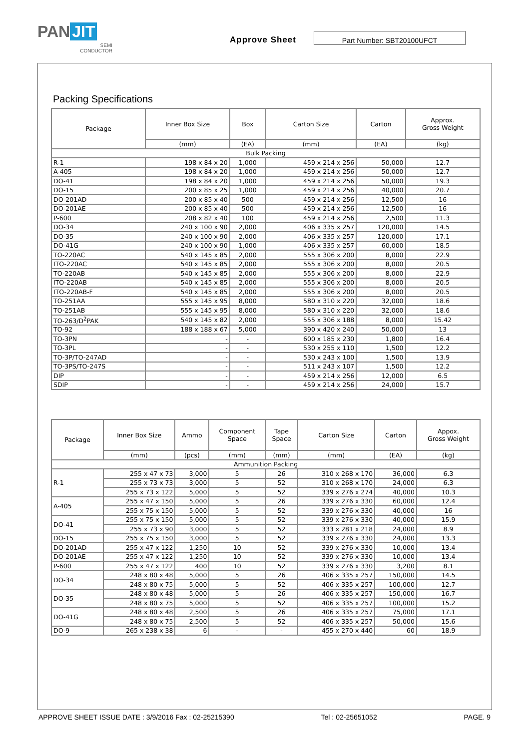PAN JIT
SEMI
CONDUCTOR
Approve Sheet Part Number: SBT20100UFCT
Packing Specifications
| Package | Inner Box Size | Box | Carton Size | Carton | Approx. Gross Weight |
| --- | --- | --- | --- | --- | --- |
| | (mm) | (EA) | (mm) | (EA) | (kg) |
| Bulk Packing | | | | | |
| R-1 | 198 x 84 x 20 | 1,000 | 459 x 214 x 256 | 50,000 | 12.7 |
| A-405 | 198 x 84 x 20 | 1,000 | 459 x 214 x 256 | 50,000 | 12.7 |
| DO-41 | 198 x 84 x 20 | 1,000 | 459 x 214 x 256 | 50,000 | 19.3 |
| DO-15 | 200 x 85 x 25 | 1,000 | 459 x 214 x 256 | 40,000 | 20.7 |
| DO-201AD | 200 x 85 x 40 | 500 | 459 x 214 x 256 | 12,500 | 16 |
| DO-201AE | 200 x 85 x 40 | 500 | 459 x 214 x 256 | 12,500 | 16 |
| P-600 | 208 x 82 x 40 | 100 | 459 x 214 x 256 | 2,500 | 11.3 |
| DO-34 | 240 x 100 x 90 | 2,000 | 406 x 335 x 257 | 120,000 | 14.5 |
| DO-35 | 240 x 100 x 90 | 2,000 | 406 x 335 x 257 | 120,000 | 17.1 |
| DO-41G | 240 x 100 x 90 | 1,000 | 406 x 335 x 257 | 60,000 | 18.5 |
| TO-220AC | 540 x 145 x 85 | 2,000 | 555 x 306 x 200 | 8,000 | 22.9 |
| ITO-220AC | 540 x 145 x 85 | 2,000 | 555 x 306 x 200 | 8,000 | 20.5 |
| TO-220AB | 540 x 145 x 85 | 2,000 | 555 x 306 x 200 | 8,000 | 22.9 |
| ITO-220AB | 540 x 145 x 85 | 2,000 | 555 x 306 x 200 | 8,000 | 20.5 |
| ITO-220AB-F | 540 x 145 x 85 | 2,000 | 555 x 306 x 200 | 8,000 | 20.5 |
| TO-251AA | 555 x 145 x 95 | 8,000 | 580 x 310 x 220 | 32,000 | 18.6 |
| TO-251AB | 555 x 145 x 95 | 8,000 | 580 x 310 x 220 | 32,000 | 18.6 |
| TO-263/D<sup>2</sup>PAK | 540 x 145 x 82 | 2,000 | 555 x 306 x 188 | 8,000 | 15.42 |
| TO-92 | 188 x 188 x 67 | 5,000 | 390 x 420 x 240 | 50,000 | 13 |
| TO-3PN | - | - | 600 x 185 x 230 | 1,800 | 16.4 |
| TO-3PL | - | - | 530 x 255 x 110 | 1,500 | 12.2 |
| TO-3P/TO-247AD | - | - | 530 x 243 x 100 | 1,500 | 13.9 |
| TO-3PS/TO-247S | - | - | 511 x 243 x 107 | 1,500 | 12.2 |
| DIP | - | - | 459 x 214 x 256 | 12,000 | 6.5 |
| SDIP | - | - | 459 x 214 x 256 | 24,000 | 15.7 |
| Package | Inner Box Size | Ammo | Component Space | Tape Space | Carton Size | Carton | Appox. Gross Weight |
| --- | --- | --- | --- | --- | --- | --- | --- |
| | (mm) | (pcs) | (mm) | (mm) | (mm) | (EA) | (kg) |
| Ammunition Packing | | | | | | | |
| R-1 | 255 x 47 x 73 | 3,000 | 5 | 26 | 310 x 268 x 170 | 36,000 | 6.3 |
| | 255 x 73 x 73 | 3,000 | 5 | 52 | 310 x 268 x 170 | 24,000 | 6.3 |
| | 255 x 73 x 122 | 5,000 | 5 | 52 | 339 x 276 x 274 | 40,000 | 10.3 |
| A-405 | 255 x 47 x 150 | 5,000 | 5 | 26 | 339 x 276 x 330 | 60,000 | 12.4 |
| | 255 x 75 x 150 | 5,000 | 5 | 52 | 339 x 276 x 330 | 40,000 | 16 |
| DO-41 | 255 x 75 x 150 | 5,000 | 5 | 52 | 339 x 276 x 330 | 40,000 | 15.9 |
| | 255 x 73 x 90 | 3,000 | 5 | 52 | 333 x 281 x 218 | 24,000 | 8.9 |
| DO-15 | 255 x 75 x 150 | 3,000 | 5 | 52 | 339 x 276 x 330 | 24,000 | 13.3 |
| DO-201AD | 255 x 47 x 122 | 1,250 | 10 | 52 | 339 x 276 x 330 | 10,000 | 13.4 |
| DO-201AE | 255 x 47 x 122 | 1,250 | 10 | 52 | 339 x 276 x 330 | 10,000 | 13.4 |
| P-600 | 255 x 47 x 122 | 400 | 10 | 52 | 339 x 276 x 330 | 3,200 | 8.1 |
| DO-34 | 248 x 80 x 48 | 5,000 | 5 | 26 | 406 x 335 x 257 | 150,000 | 14.5 |
| | 248 x 80 x 75 | 5,000 | 5 | 52 | 406 x 335 x 257 | 100,000 | 12.7 |
| DO-35 | 248 x 80 x 48 | 5,000 | 5 | 26 | 406 x 335 x 257 | 150,000 | 16.7 |
| | 248 x 80 x 75 | 5,000 | 5 | 52 | 406 x 335 x 257 | 100,000 | 15.2 |
| DO-41G | 248 x 80 x 48 | 2,500 | 5 | 26 | 406 x 335 x 257 | 75,000 | 17.1 |
| | 248 x 80 x 75 | 2,500 | 5 | 52 | 406 x 335 x 257 | 50,000 | 15.6 |
| DO-9 | 265 x 238 x 38 | 6 | - | - | 455 x 270 x 440 | 60 | 18.9 |
APPROVE SHEET ISSUE DATE : 3/9/2016 Fax : 02-25215390 Tel : 02-25651052 PAGE. 9